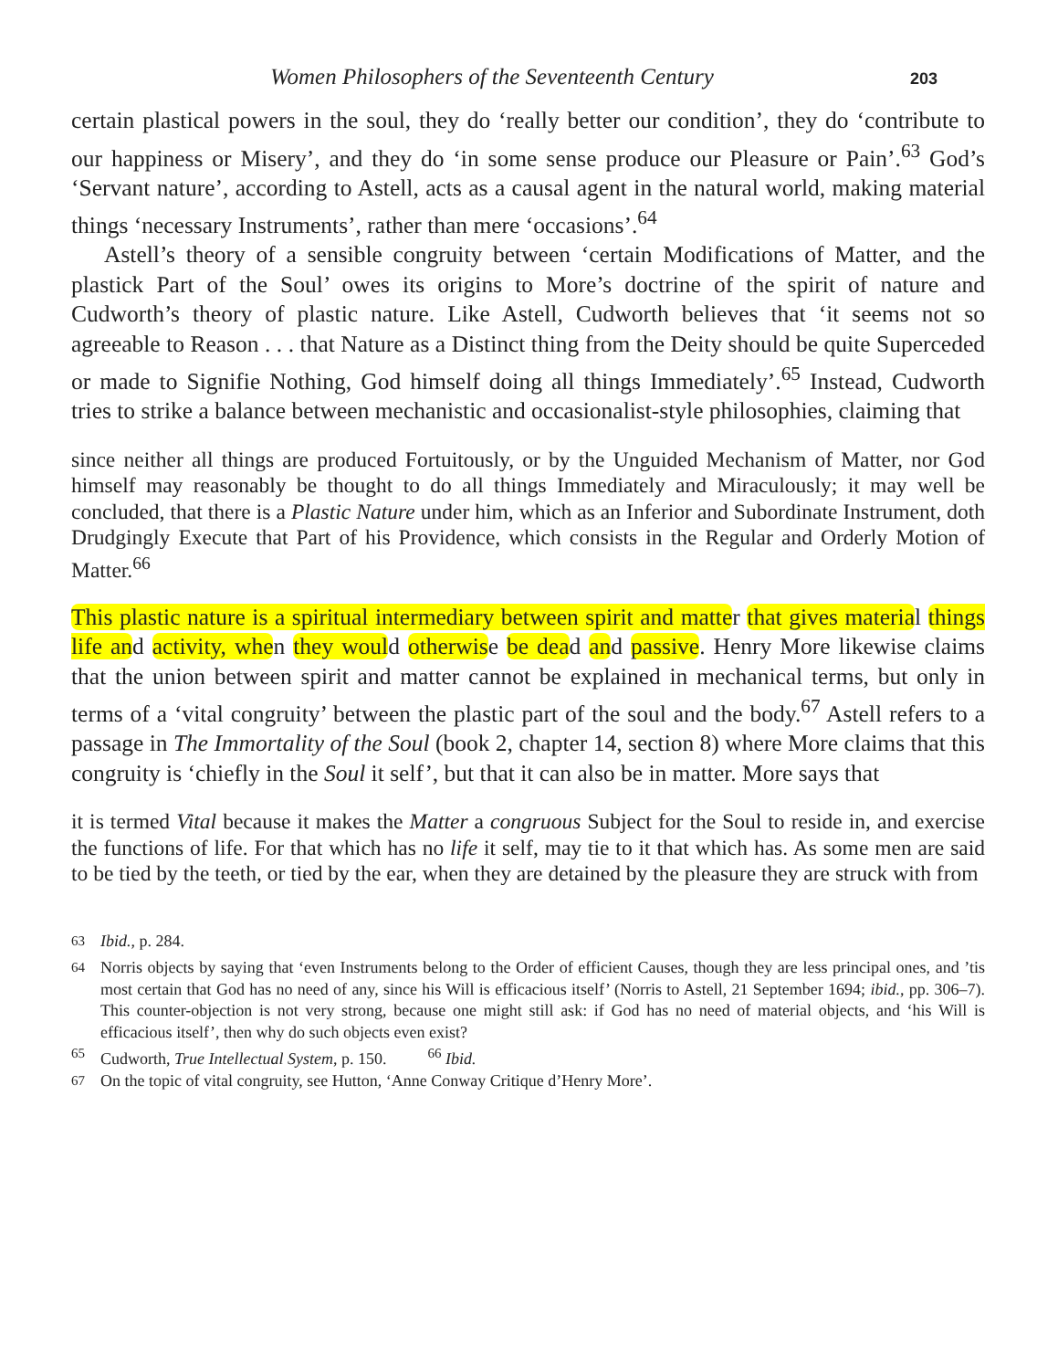Women Philosophers of the Seventeenth Century 203
certain plastical powers in the soul, they do ‘really better our condition’, they do ‘contribute to our happiness or Misery’, and they do ‘in some sense produce our Pleasure or Pain’.<sup>63</sup> God’s ‘Servant nature’, according to Astell, acts as a causal agent in the natural world, making material things ‘necessary Instruments’, rather than mere ‘occasions’.<sup>64</sup>
Astell’s theory of a sensible congruity between ‘certain Modifications of Matter, and the plastick Part of the Soul’ owes its origins to More’s doctrine of the spirit of nature and Cudworth’s theory of plastic nature. Like Astell, Cudworth believes that ‘it seems not so agreeable to Reason . . . that Nature as a Distinct thing from the Deity should be quite Superceded or made to Signifie Nothing, God himself doing all things Immediately’.<sup>65</sup> Instead, Cudworth tries to strike a balance between mechanistic and occasionalist-style philosophies, claiming that
since neither all things are produced Fortuitously, or by the Unguided Mechanism of Matter, nor God himself may reasonably be thought to do all things Immediately and Miraculously; it may well be concluded, that there is a Plastic Nature under him, which as an Inferior and Subordinate Instrument, doth Drudgingly Execute that Part of his Providence, which consists in the Regular and Orderly Motion of Matter.<sup>66</sup>
This plastic nature is a spiritual intermediary between spirit and matter that gives material things life and activity, when they would otherwise be dead and passive. Henry More likewise claims that the union between spirit and matter cannot be explained in mechanical terms, but only in terms of a ‘vital congruity’ between the plastic part of the soul and the body.<sup>67</sup> Astell refers to a passage in The Immortality of the Soul (book 2, chapter 14, section 8) where More claims that this congruity is ‘chiefly in the Soul it self’, but that it can also be in matter. More says that
it is termed Vital because it makes the Matter a congruous Subject for the Soul to reside in, and exercise the functions of life. For that which has no life it self, may tie to it that which has. As some men are said to be tied by the teeth, or tied by the ear, when they are detained by the pleasure they are struck with from
<sup>63</sup> Ibid., p. 284.
<sup>64</sup> Norris objects by saying that ‘even Instruments belong to the Order of efficient Causes, though they are less principal ones, and ’tis most certain that God has no need of any, since his Will is efficacious itself’ (Norris to Astell, 21 September 1694; ibid., pp. 306–7). This counter-objection is not very strong, because one might still ask: if God has no need of material objects, and ‘his Will is efficacious itself’, then why do such objects even exist?
<sup>65</sup> Cudworth, True Intellectual System, p. 150. <sup>66</sup> Ibid.
<sup>67</sup> On the topic of vital congruity, see Hutton, ‘Anne Conway Critique d’Henry More’.